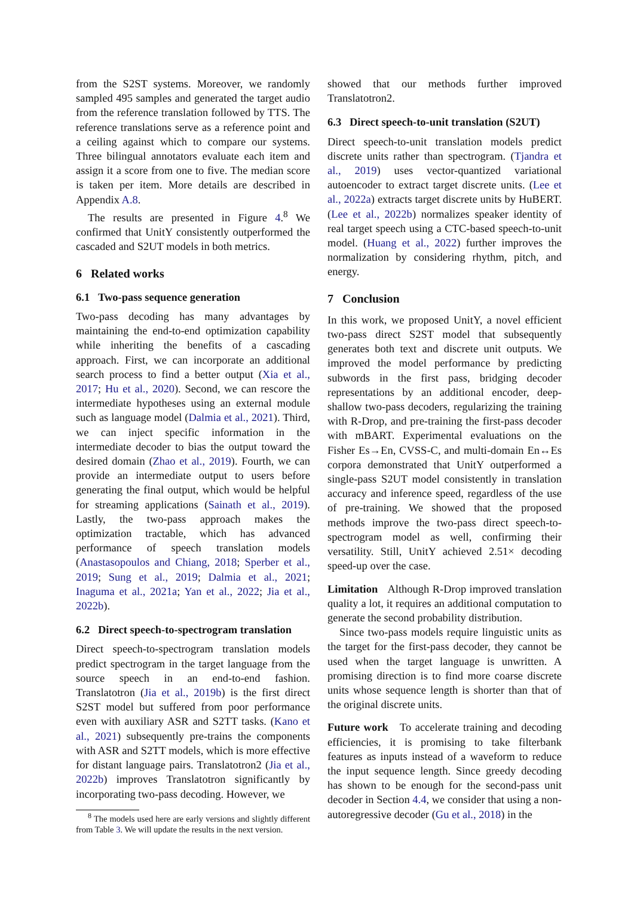from the S2ST systems. Moreover, we randomly sampled 495 samples and generated the target audio from the reference translation followed by TTS. The reference translations serve as a reference point and a ceiling against which to compare our systems. Three bilingual annotators evaluate each item and assign it a score from one to five. The median score is taken per item. More details are described in Appendix A.8.
The results are presented in Figure 4.<sup>8</sup> We confirmed that UnitY consistently outperformed the cascaded and S2UT models in both metrics.
6 Related works
6.1 Two-pass sequence generation
Two-pass decoding has many advantages by maintaining the end-to-end optimization capability while inheriting the benefits of a cascading approach. First, we can incorporate an additional search process to find a better output (Xia et al., 2017; Hu et al., 2020). Second, we can rescore the intermediate hypotheses using an external module such as language model (Dalmia et al., 2021). Third, we can inject specific information in the intermediate decoder to bias the output toward the desired domain (Zhao et al., 2019). Fourth, we can provide an intermediate output to users before generating the final output, which would be helpful for streaming applications (Sainath et al., 2019). Lastly, the two-pass approach makes the optimization tractable, which has advanced performance of speech translation models (Anastasopoulos and Chiang, 2018; Sperber et al., 2019; Sung et al., 2019; Dalmia et al., 2021; Inaguma et al., 2021a; Yan et al., 2022; Jia et al., 2022b).
6.2 Direct speech-to-spectrogram translation
Direct speech-to-spectrogram translation models predict spectrogram in the target language from the source speech in an end-to-end fashion. Translatotron (Jia et al., 2019b) is the first direct S2ST model but suffered from poor performance even with auxiliary ASR and S2TT tasks. (Kano et al., 2021) subsequently pre-trains the components with ASR and S2TT models, which is more effective for distant language pairs. Translatotron2 (Jia et al., 2022b) improves Translatotron significantly by incorporating two-pass decoding. However, we
<sup>8</sup> The models used here are early versions and slightly different from Table 3. We will update the results in the next version.
showed that our methods further improved Translatotron2.
6.3 Direct speech-to-unit translation (S2UT)
Direct speech-to-unit translation models predict discrete units rather than spectrogram. (Tjandra et al., 2019) uses vector-quantized variational autoencoder to extract target discrete units. (Lee et al., 2022a) extracts target discrete units by HuBERT. (Lee et al., 2022b) normalizes speaker identity of real target speech using a CTC-based speech-to-unit model. (Huang et al., 2022) further improves the normalization by considering rhythm, pitch, and energy.
7 Conclusion
In this work, we proposed UnitY, a novel efficient two-pass direct S2ST model that subsequently generates both text and discrete unit outputs. We improved the model performance by predicting subwords in the first pass, bridging decoder representations by an additional encoder, deep-shallow two-pass decoders, regularizing the training with R-Drop, and pre-training the first-pass decoder with mBART. Experimental evaluations on the Fisher Es→En, CVSS-C, and multi-domain En↔Es corpora demonstrated that UnitY outperformed a single-pass S2UT model consistently in translation accuracy and inference speed, regardless of the use of pre-training. We showed that the proposed methods improve the two-pass direct speech-to-spectrogram model as well, confirming their versatility. Still, UnitY achieved 2.51× decoding speed-up over the case.
Limitation Although R-Drop improved translation quality a lot, it requires an additional computation to generate the second probability distribution.
Since two-pass models require linguistic units as the target for the first-pass decoder, they cannot be used when the target language is unwritten. A promising direction is to find more coarse discrete units whose sequence length is shorter than that of the original discrete units.
Future work To accelerate training and decoding efficiencies, it is promising to take filterbank features as inputs instead of a waveform to reduce the input sequence length. Since greedy decoding has shown to be enough for the second-pass unit decoder in Section 4.4, we consider that using a non-autoregressive decoder (Gu et al., 2018) in the